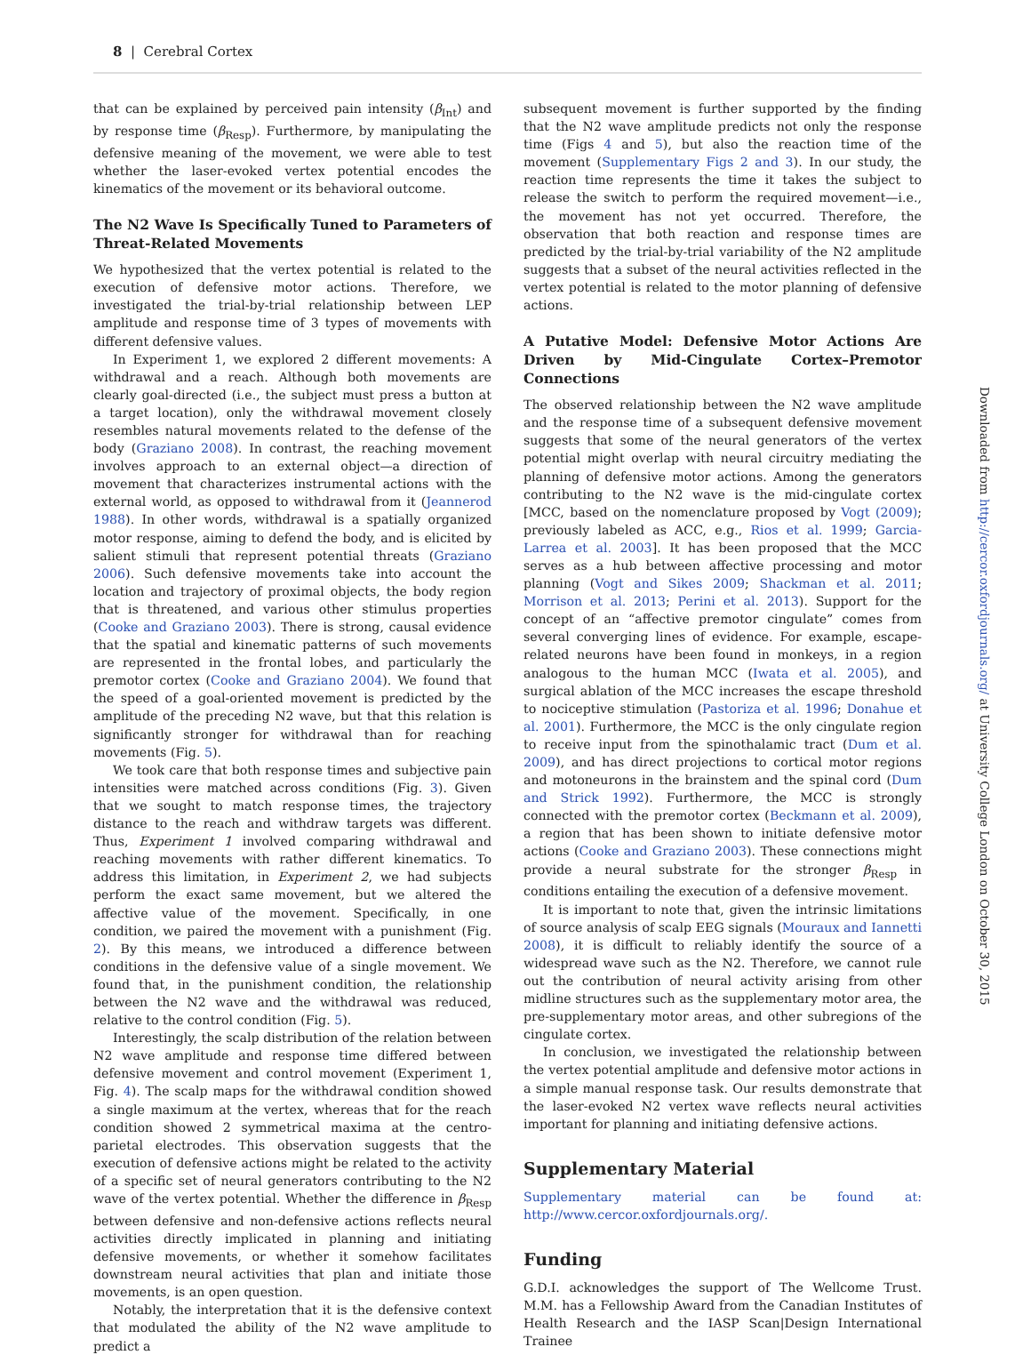8 | Cerebral Cortex
that can be explained by perceived pain intensity (β<sub>Int</sub>) and by response time (β<sub>Resp</sub>). Furthermore, by manipulating the defensive meaning of the movement, we were able to test whether the laser-evoked vertex potential encodes the kinematics of the movement or its behavioral outcome.
The N2 Wave Is Specifically Tuned to Parameters of Threat-Related Movements
We hypothesized that the vertex potential is related to the execution of defensive motor actions. Therefore, we investigated the trial-by-trial relationship between LEP amplitude and response time of 3 types of movements with different defensive values.
In Experiment 1, we explored 2 different movements: A withdrawal and a reach. Although both movements are clearly goal-directed (i.e., the subject must press a button at a target location), only the withdrawal movement closely resembles natural movements related to the defense of the body (Graziano 2008). In contrast, the reaching movement involves approach to an external object—a direction of movement that characterizes instrumental actions with the external world, as opposed to withdrawal from it (Jeannerod 1988). In other words, withdrawal is a spatially organized motor response, aiming to defend the body, and is elicited by salient stimuli that represent potential threats (Graziano 2006). Such defensive movements take into account the location and trajectory of proximal objects, the body region that is threatened, and various other stimulus properties (Cooke and Graziano 2003). There is strong, causal evidence that the spatial and kinematic patterns of such movements are represented in the frontal lobes, and particularly the premotor cortex (Cooke and Graziano 2004). We found that the speed of a goal-oriented movement is predicted by the amplitude of the preceding N2 wave, but that this relation is significantly stronger for withdrawal than for reaching movements (Fig. 5).
We took care that both response times and subjective pain intensities were matched across conditions (Fig. 3). Given that we sought to match response times, the trajectory distance to the reach and withdraw targets was different. Thus, Experiment 1 involved comparing withdrawal and reaching movements with rather different kinematics. To address this limitation, in Experiment 2, we had subjects perform the exact same movement, but we altered the affective value of the movement. Specifically, in one condition, we paired the movement with a punishment (Fig. 2). By this means, we introduced a difference between conditions in the defensive value of a single movement. We found that, in the punishment condition, the relationship between the N2 wave and the withdrawal was reduced, relative to the control condition (Fig. 5).
Interestingly, the scalp distribution of the relation between N2 wave amplitude and response time differed between defensive movement and control movement (Experiment 1, Fig. 4). The scalp maps for the withdrawal condition showed a single maximum at the vertex, whereas that for the reach condition showed 2 symmetrical maxima at the centro-parietal electrodes. This observation suggests that the execution of defensive actions might be related to the activity of a specific set of neural generators contributing to the N2 wave of the vertex potential. Whether the difference in β<sub>Resp</sub> between defensive and non-defensive actions reflects neural activities directly implicated in planning and initiating defensive movements, or whether it somehow facilitates downstream neural activities that plan and initiate those movements, is an open question.
Notably, the interpretation that it is the defensive context that modulated the ability of the N2 wave amplitude to predict a
subsequent movement is further supported by the finding that the N2 wave amplitude predicts not only the response time (Figs 4 and 5), but also the reaction time of the movement (Supplementary Figs 2 and 3). In our study, the reaction time represents the time it takes the subject to release the switch to perform the required movement—i.e., the movement has not yet occurred. Therefore, the observation that both reaction and response times are predicted by the trial-by-trial variability of the N2 amplitude suggests that a subset of the neural activities reflected in the vertex potential is related to the motor planning of defensive actions.
A Putative Model: Defensive Motor Actions Are Driven by Mid-Cingulate Cortex–Premotor Connections
The observed relationship between the N2 wave amplitude and the response time of a subsequent defensive movement suggests that some of the neural generators of the vertex potential might overlap with neural circuitry mediating the planning of defensive motor actions. Among the generators contributing to the N2 wave is the mid-cingulate cortex [MCC, based on the nomenclature proposed by Vogt (2009); previously labeled as ACC, e.g., Rios et al. 1999; Garcia-Larrea et al. 2003]. It has been proposed that the MCC serves as a hub between affective processing and motor planning (Vogt and Sikes 2009; Shackman et al. 2011; Morrison et al. 2013; Perini et al. 2013). Support for the concept of an “affective premotor cingulate” comes from several converging lines of evidence. For example, escape-related neurons have been found in monkeys, in a region analogous to the human MCC (Iwata et al. 2005), and surgical ablation of the MCC increases the escape threshold to nociceptive stimulation (Pastoriza et al. 1996; Donahue et al. 2001). Furthermore, the MCC is the only cingulate region to receive input from the spinothalamic tract (Dum et al. 2009), and has direct projections to cortical motor regions and motoneurons in the brainstem and the spinal cord (Dum and Strick 1992). Furthermore, the MCC is strongly connected with the premotor cortex (Beckmann et al. 2009), a region that has been shown to initiate defensive motor actions (Cooke and Graziano 2003). These connections might provide a neural substrate for the stronger β<sub>Resp</sub> in conditions entailing the execution of a defensive movement.
It is important to note that, given the intrinsic limitations of source analysis of scalp EEG signals (Mouraux and Iannetti 2008), it is difficult to reliably identify the source of a widespread wave such as the N2. Therefore, we cannot rule out the contribution of neural activity arising from other midline structures such as the supplementary motor area, the pre-supplementary motor areas, and other subregions of the cingulate cortex.
In conclusion, we investigated the relationship between the vertex potential amplitude and defensive motor actions in a simple manual response task. Our results demonstrate that the laser-evoked N2 vertex wave reflects neural activities important for planning and initiating defensive actions.
Supplementary Material
Supplementary material can be found at: http://www.cercor.oxfordjournals.org/.
Funding
G.D.I. acknowledges the support of The Wellcome Trust. M.M. has a Fellowship Award from the Canadian Institutes of Health Research and the IASP Scan|Design International Trainee
Downloaded from http://cercor.oxfordjournals.org/ at University College London on October 30, 2015